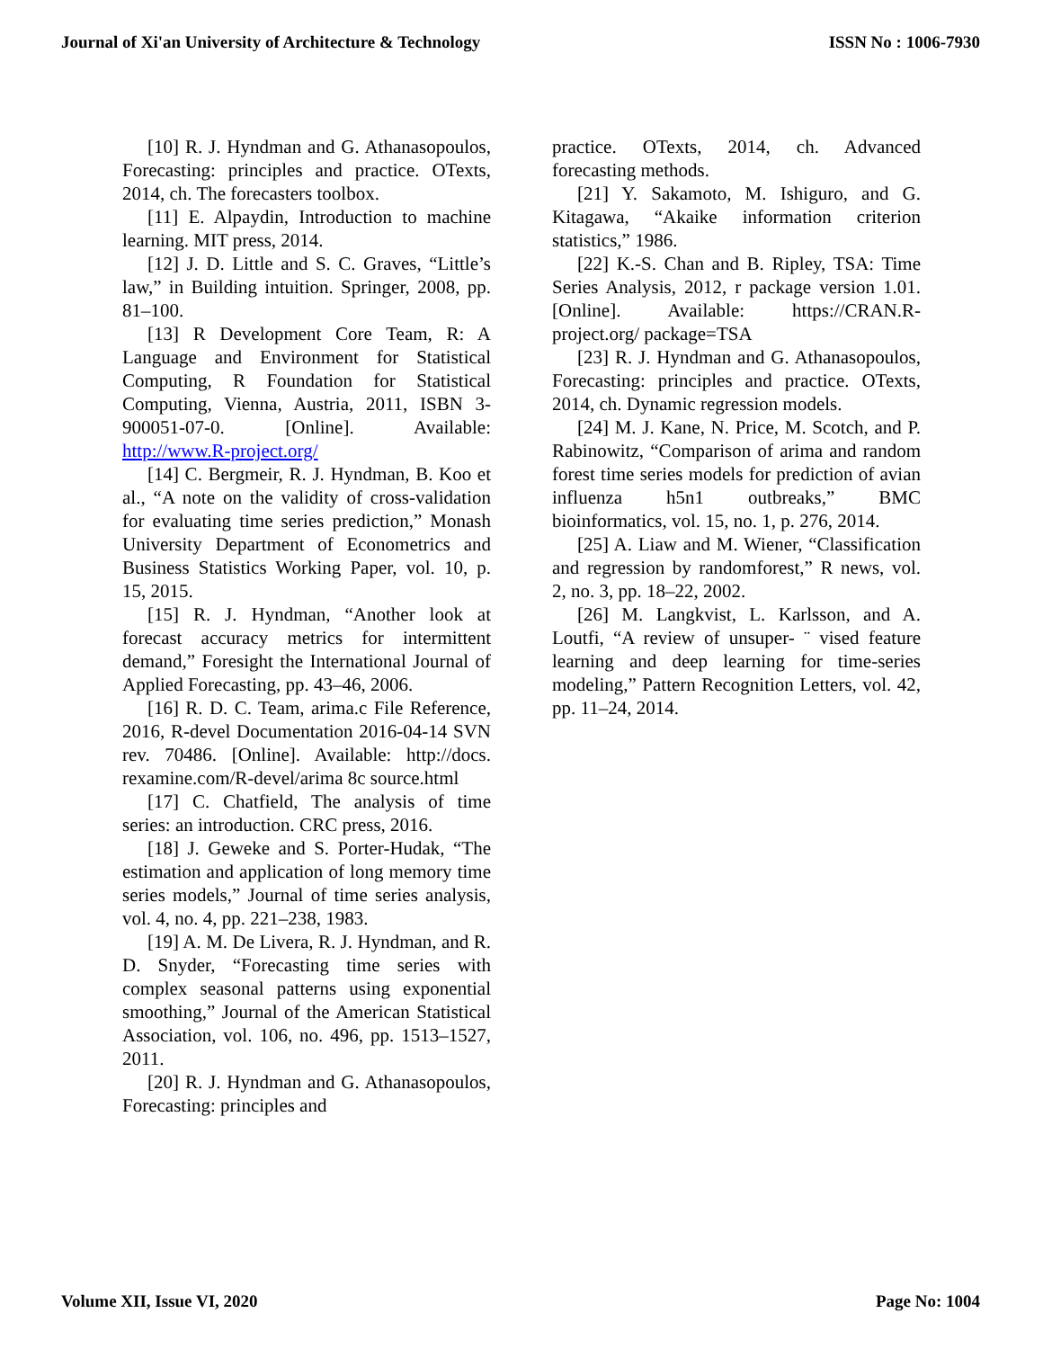Journal of Xi'an University of Architecture & Technology ISSN No : 1006-7930
[10] R. J. Hyndman and G. Athanasopoulos, Forecasting: principles and practice. OTexts, 2014, ch. The forecasters toolbox.
[11] E. Alpaydin, Introduction to machine learning. MIT press, 2014.
[12] J. D. Little and S. C. Graves, “Little’s law,” in Building intuition. Springer, 2008, pp. 81–100.
[13] R Development Core Team, R: A Language and Environment for Statistical Computing, R Foundation for Statistical Computing, Vienna, Austria, 2011, ISBN 3-900051-07-0. [Online]. Available: http://www.R-project.org/
[14] C. Bergmeir, R. J. Hyndman, B. Koo et al., “A note on the validity of cross-validation for evaluating time series prediction,” Monash University Department of Econometrics and Business Statistics Working Paper, vol. 10, p. 15, 2015.
[15] R. J. Hyndman, “Another look at forecast accuracy metrics for intermittent demand,” Foresight the International Journal of Applied Forecasting, pp. 43–46, 2006.
[16] R. D. C. Team, arima.c File Reference, 2016, R-devel Documentation 2016-04-14 SVN rev. 70486. [Online]. Available: http://docs. rexamine.com/R-devel/arima 8c source.html
[17] C. Chatfield, The analysis of time series: an introduction. CRC press, 2016.
[18] J. Geweke and S. Porter-Hudak, “The estimation and application of long memory time series models,” Journal of time series analysis, vol. 4, no. 4, pp. 221–238, 1983.
[19] A. M. De Livera, R. J. Hyndman, and R. D. Snyder, “Forecasting time series with complex seasonal patterns using exponential smoothing,” Journal of the American Statistical Association, vol. 106, no. 496, pp. 1513–1527, 2011.
[20] R. J. Hyndman and G. Athanasopoulos, Forecasting: principles and
practice. OTexts, 2014, ch. Advanced forecasting methods.
[21] Y. Sakamoto, M. Ishiguro, and G. Kitagawa, “Akaike information criterion statistics,” 1986.
[22] K.-S. Chan and B. Ripley, TSA: Time Series Analysis, 2012, r package version 1.01. [Online]. Available: https://CRAN.R-project.org/ package=TSA
[23] R. J. Hyndman and G. Athanasopoulos, Forecasting: principles and practice. OTexts, 2014, ch. Dynamic regression models.
[24] M. J. Kane, N. Price, M. Scotch, and P. Rabinowitz, “Comparison of arima and random forest time series models for prediction of avian influenza h5n1 outbreaks,” BMC bioinformatics, vol. 15, no. 1, p. 276, 2014.
[25] A. Liaw and M. Wiener, “Classification and regression by randomforest,” R news, vol. 2, no. 3, pp. 18–22, 2002.
[26] M. Langkvist, L. Karlsson, and A. Loutfi, “A review of unsuper- ¨ vised feature learning and deep learning for time-series modeling,” Pattern Recognition Letters, vol. 42, pp. 11–24, 2014.
Volume XII, Issue VI, 2020 Page No: 1004